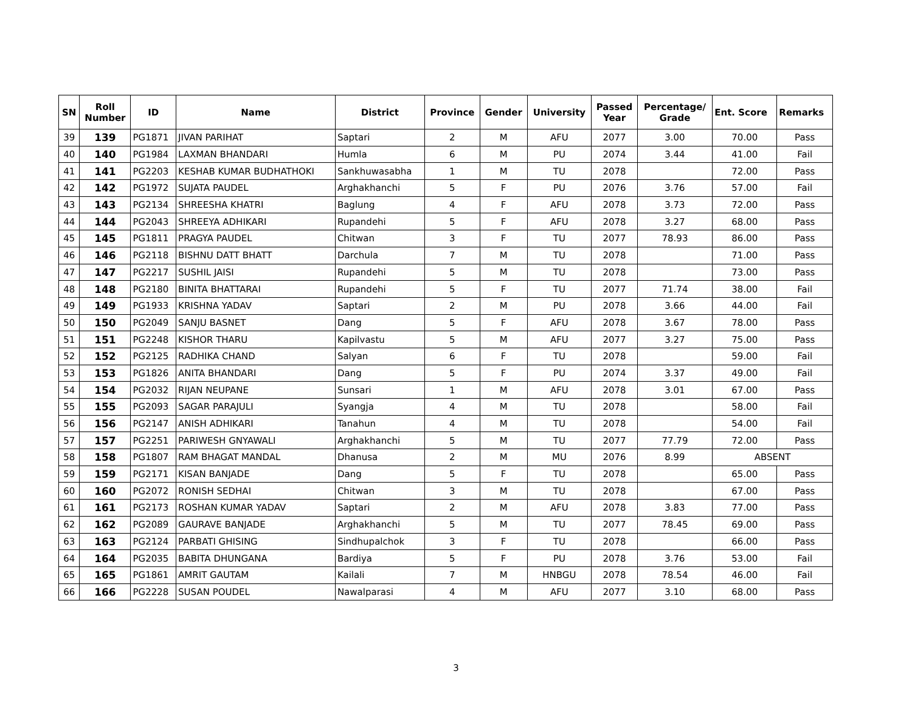| SN | Roll Number | ID | Name | District | Province | Gender | University | Passed Year | Percentage/ Grade | Ent. Score | Remarks |
| --- | --- | --- | --- | --- | --- | --- | --- | --- | --- | --- | --- |
| 39 | 139 | PG1871 | JIVAN PARIHAT | Saptari | 2 | M | AFU | 2077 | 3.00 | 70.00 | Pass |
| 40 | 140 | PG1984 | LAXMAN BHANDARI | Humla | 6 | M | PU | 2074 | 3.44 | 41.00 | Fail |
| 41 | 141 | PG2203 | KESHAB KUMAR BUDHATHOKI | Sankhuwasabha | 1 | M | TU | 2078 | | 72.00 | Pass |
| 42 | 142 | PG1972 | SUJATA PAUDEL | Arghakhanchi | 5 | F | PU | 2076 | 3.76 | 57.00 | Fail |
| 43 | 143 | PG2134 | SHREESHA KHATRI | Baglung | 4 | F | AFU | 2078 | 3.73 | 72.00 | Pass |
| 44 | 144 | PG2043 | SHREEYA ADHIKARI | Rupandehi | 5 | F | AFU | 2078 | 3.27 | 68.00 | Pass |
| 45 | 145 | PG1811 | PRAGYA PAUDEL | Chitwan | 3 | F | TU | 2077 | 78.93 | 86.00 | Pass |
| 46 | 146 | PG2118 | BISHNU DATT BHATT | Darchula | 7 | M | TU | 2078 | | 71.00 | Pass |
| 47 | 147 | PG2217 | SUSHIL JAISI | Rupandehi | 5 | M | TU | 2078 | | 73.00 | Pass |
| 48 | 148 | PG2180 | BINITA BHATTARAI | Rupandehi | 5 | F | TU | 2077 | 71.74 | 38.00 | Fail |
| 49 | 149 | PG1933 | KRISHNA YADAV | Saptari | 2 | M | PU | 2078 | 3.66 | 44.00 | Fail |
| 50 | 150 | PG2049 | SANJU BASNET | Dang | 5 | F | AFU | 2078 | 3.67 | 78.00 | Pass |
| 51 | 151 | PG2248 | KISHOR THARU | Kapilvastu | 5 | M | AFU | 2077 | 3.27 | 75.00 | Pass |
| 52 | 152 | PG2125 | RADHIKA CHAND | Salyan | 6 | F | TU | 2078 | | 59.00 | Fail |
| 53 | 153 | PG1826 | ANITA BHANDARI | Dang | 5 | F | PU | 2074 | 3.37 | 49.00 | Fail |
| 54 | 154 | PG2032 | RIJAN NEUPANE | Sunsari | 1 | M | AFU | 2078 | 3.01 | 67.00 | Pass |
| 55 | 155 | PG2093 | SAGAR PARAJULI | Syangja | 4 | M | TU | 2078 | | 58.00 | Fail |
| 56 | 156 | PG2147 | ANISH ADHIKARI | Tanahun | 4 | M | TU | 2078 | | 54.00 | Fail |
| 57 | 157 | PG2251 | PARIWESH GNYAWALI | Arghakhanchi | 5 | M | TU | 2077 | 77.79 | 72.00 | Pass |
| 58 | 158 | PG1807 | RAM BHAGAT MANDAL | Dhanusa | 2 | M | MU | 2076 | 8.99 | ABSENT | |
| 59 | 159 | PG2171 | KISAN BANJADE | Dang | 5 | F | TU | 2078 | | 65.00 | Pass |
| 60 | 160 | PG2072 | RONISH SEDHAI | Chitwan | 3 | M | TU | 2078 | | 67.00 | Pass |
| 61 | 161 | PG2173 | ROSHAN KUMAR YADAV | Saptari | 2 | M | AFU | 2078 | 3.83 | 77.00 | Pass |
| 62 | 162 | PG2089 | GAURAVE BANJADE | Arghakhanchi | 5 | M | TU | 2077 | 78.45 | 69.00 | Pass |
| 63 | 163 | PG2124 | PARBATI GHISING | Sindhupalchok | 3 | F | TU | 2078 | | 66.00 | Pass |
| 64 | 164 | PG2035 | BABITA DHUNGANA | Bardiya | 5 | F | PU | 2078 | 3.76 | 53.00 | Fail |
| 65 | 165 | PG1861 | AMRIT GAUTAM | Kailali | 7 | M | HNBGU | 2078 | 78.54 | 46.00 | Fail |
| 66 | 166 | PG2228 | SUSAN POUDEL | Nawalparasi | 4 | M | AFU | 2077 | 3.10 | 68.00 | Pass |
3